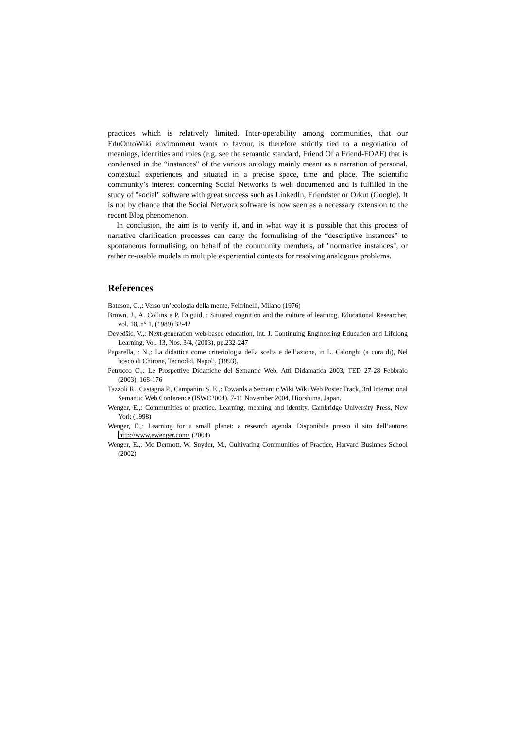practices which is relatively limited. Inter-operability among communities, that our EduOntoWiki environment wants to favour, is therefore strictly tied to a negotiation of meanings, identities and roles (e.g. see the semantic standard, Friend Of a Friend-FOAF) that is condensed in the “instances" of the various ontology mainly meant as a narration of personal, contextual experiences and situated in a precise space, time and place. The scientific community’s interest concerning Social Networks is well documented and is fulfilled in the study of "social" software with great success such as LinkedIn, Friendster or Orkut (Google). It is not by chance that the Social Network software is now seen as a necessary extension to the recent Blog phenomenon.
In conclusion, the aim is to verify if, and in what way it is possible that this process of narrative clarification processes can carry the formulising of the “descriptive instances” to spontaneous formulising, on behalf of the community members, of "normative instances", or rather re-usable models in multiple experiential contexts for resolving analogous problems.
References
Bateson, G.,: Verso un’ecologia della mente, Feltrinelli, Milano (1976)
Brown, J., A. Collins e P. Duguid, : Situated cognition and the culture of learning, Educational Researcher, vol. 18, n° 1, (1989) 32-42
Devedšić, V.,: Next-generation web-based education, Int. J. Continuing Engineering Education and Lifelong Learning, Vol. 13, Nos. 3/4, (2003), pp.232-247
Paparella, : N.,: La didattica come criteriologia della scelta e dell’azione, in L. Calonghi (a cura di), Nel bosco di Chirone, Tecnodid, Napoli, (1993).
Petrucco C.,: Le Prospettive Didattiche del Semantic Web, Atti Didamatica 2003, TED 27-28 Febbraio (2003), 168-176
Tazzoli R., Castagna P., Campanini S. E.,: Towards a Semantic Wiki Wiki Web Poster Track, 3rd International Semantic Web Conference (ISWC2004), 7-11 November 2004, Hiorshima, Japan.
Wenger, E.,: Communities of practice. Learning, meaning and identity, Cambridge University Press, New York (1998)
Wenger, E.,: Learning for a small planet: a research agenda. Disponibile presso il sito dell’autore: http://www.ewenger.com/ (2004)
Wenger, E.,: Mc Dermott, W. Snyder, M., Cultivating Communities of Practice, Harvard Businnes School (2002)